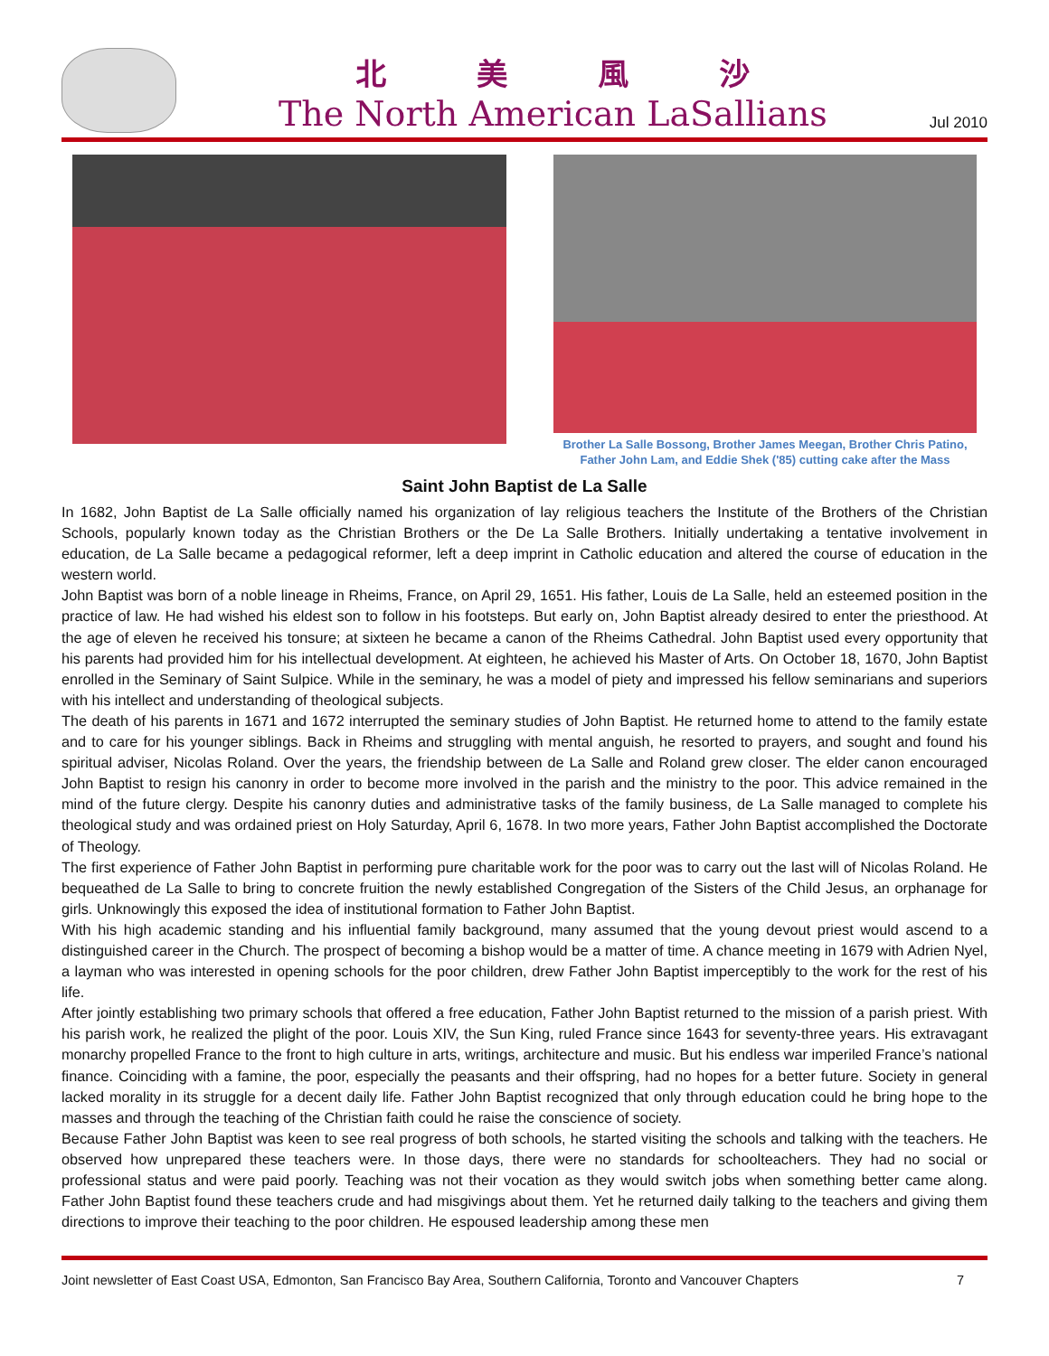北美風沙
The North American LaSallians
Jul 2010
Brother La Salle Bossong, Brother James Meegan, Brother Chris Patino, Father John Lam, and Eddie Shek ('85) cutting cake after the Mass
Saint John Baptist de La Salle
In 1682, John Baptist de La Salle officially named his organization of lay religious teachers the Institute of the Brothers of the Christian Schools, popularly known today as the Christian Brothers or the De La Salle Brothers. Initially undertaking a tentative involvement in education, de La Salle became a pedagogical reformer, left a deep imprint in Catholic education and altered the course of education in the western world.
John Baptist was born of a noble lineage in Rheims, France, on April 29, 1651. His father, Louis de La Salle, held an esteemed position in the practice of law. He had wished his eldest son to follow in his footsteps. But early on, John Baptist already desired to enter the priesthood. At the age of eleven he received his tonsure; at sixteen he became a canon of the Rheims Cathedral. John Baptist used every opportunity that his parents had provided him for his intellectual development. At eighteen, he achieved his Master of Arts. On October 18, 1670, John Baptist enrolled in the Seminary of Saint Sulpice. While in the seminary, he was a model of piety and impressed his fellow seminarians and superiors with his intellect and understanding of theological subjects.
The death of his parents in 1671 and 1672 interrupted the seminary studies of John Baptist. He returned home to attend to the family estate and to care for his younger siblings. Back in Rheims and struggling with mental anguish, he resorted to prayers, and sought and found his spiritual adviser, Nicolas Roland. Over the years, the friendship between de La Salle and Roland grew closer. The elder canon encouraged John Baptist to resign his canonry in order to become more involved in the parish and the ministry to the poor. This advice remained in the mind of the future clergy. Despite his canonry duties and administrative tasks of the family business, de La Salle managed to complete his theological study and was ordained priest on Holy Saturday, April 6, 1678. In two more years, Father John Baptist accomplished the Doctorate of Theology.
The first experience of Father John Baptist in performing pure charitable work for the poor was to carry out the last will of Nicolas Roland. He bequeathed de La Salle to bring to concrete fruition the newly established Congregation of the Sisters of the Child Jesus, an orphanage for girls. Unknowingly this exposed the idea of institutional formation to Father John Baptist.
With his high academic standing and his influential family background, many assumed that the young devout priest would ascend to a distinguished career in the Church. The prospect of becoming a bishop would be a matter of time. A chance meeting in 1679 with Adrien Nyel, a layman who was interested in opening schools for the poor children, drew Father John Baptist imperceptibly to the work for the rest of his life.
After jointly establishing two primary schools that offered a free education, Father John Baptist returned to the mission of a parish priest. With his parish work, he realized the plight of the poor. Louis XIV, the Sun King, ruled France since 1643 for seventy-three years. His extravagant monarchy propelled France to the front to high culture in arts, writings, architecture and music. But his endless war imperiled France’s national finance. Coinciding with a famine, the poor, especially the peasants and their offspring, had no hopes for a better future. Society in general lacked morality in its struggle for a decent daily life. Father John Baptist recognized that only through education could he bring hope to the masses and through the teaching of the Christian faith could he raise the conscience of society.
Because Father John Baptist was keen to see real progress of both schools, he started visiting the schools and talking with the teachers. He observed how unprepared these teachers were. In those days, there were no standards for schoolteachers. They had no social or professional status and were paid poorly. Teaching was not their vocation as they would switch jobs when something better came along. Father John Baptist found these teachers crude and had misgivings about them. Yet he returned daily talking to the teachers and giving them directions to improve their teaching to the poor children. He espoused leadership among these men
Joint newsletter of East Coast USA, Edmonton, San Francisco Bay Area, Southern California, Toronto and Vancouver Chapters 7